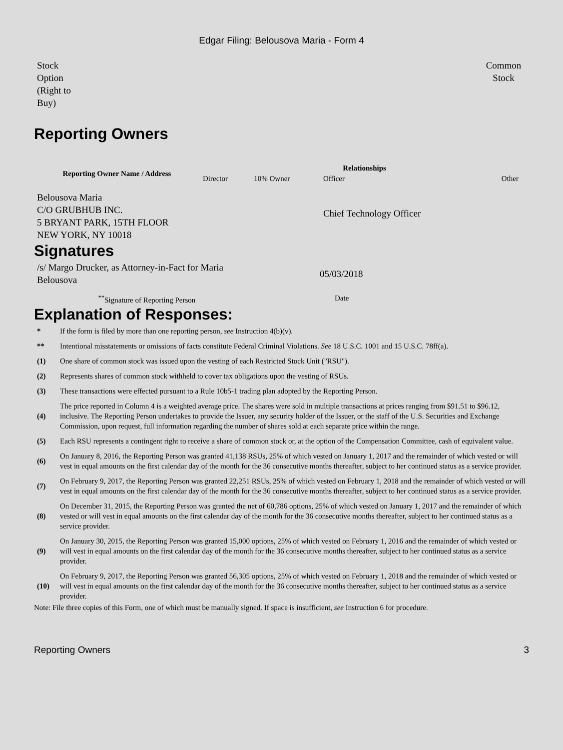Edgar Filing: Belousova Maria - Form 4
| Stock Option (Right to Buy) | | Common Stock |
Reporting Owners
| Reporting Owner Name / Address | Relationships | | | |
| --- | --- | --- | --- | --- |
| | Director | 10% Owner | Officer | Other |
| Belousova Maria C/O GRUBHUB INC. 5 BRYANT PARK, 15TH FLOOR NEW YORK, NY 10018 | | | Chief Technology Officer | |
Signatures
| /s/ Margo Drucker, as Attorney-in-Fact for Maria Belousova | 05/03/2018 |
| <sup>**</sup> Signature of Reporting Person | Date |
Explanation of Responses:
| * | If the form is filed by more than one reporting person, see Instruction 4(b)(v). |
| ** | Intentional misstatements or omissions of facts constitute Federal Criminal Violations. See 18 U.S.C. 1001 and 15 U.S.C. 78ff(a). |
| (1) | One share of common stock was issued upon the vesting of each Restricted Stock Unit ("RSU"). |
| (2) | Represents shares of common stock withheld to cover tax obligations upon the vesting of RSUs. |
| (3) | These transactions were effected pursuant to a Rule 10b5-1 trading plan adopted by the Reporting Person. |
| (4) | The price reported in Column 4 is a weighted average price. The shares were sold in multiple transactions at prices ranging from $91.51 to $96.12, inclusive. The Reporting Person undertakes to provide the Issuer, any security holder of the Issuer, or the staff of the U.S. Securities and Exchange Commission, upon request, full information regarding the number of shares sold at each separate price within the range. |
| (5) | Each RSU represents a contingent right to receive a share of common stock or, at the option of the Compensation Committee, cash of equivalent value. |
| (6) | On January 8, 2016, the Reporting Person was granted 41,138 RSUs, 25% of which vested on January 1, 2017 and the remainder of which vested or will vest in equal amounts on the first calendar day of the month for the 36 consecutive months thereafter, subject to her continued status as a service provider. |
| (7) | On February 9, 2017, the Reporting Person was granted 22,251 RSUs, 25% of which vested on February 1, 2018 and the remainder of which vested or will vest in equal amounts on the first calendar day of the month for the 36 consecutive months thereafter, subject to her continued status as a service provider. |
| (8) | On December 31, 2015, the Reporting Person was granted the net of 60,786 options, 25% of which vested on January 1, 2017 and the remainder of which vested or will vest in equal amounts on the first calendar day of the month for the 36 consecutive months thereafter, subject to her continued status as a service provider. |
| (9) | On January 30, 2015, the Reporting Person was granted 15,000 options, 25% of which vested on February 1, 2016 and the remainder of which vested or will vest in equal amounts on the first calendar day of the month for the 36 consecutive months thereafter, subject to her continued status as a service provider. |
| (10) | On February 9, 2017, the Reporting Person was granted 56,305 options, 25% of which vested on February 1, 2018 and the remainder of which vested or will vest in equal amounts on the first calendar day of the month for the 36 consecutive months thereafter, subject to her continued status as a service provider. |
Note: File three copies of this Form, one of which must be manually signed. If space is insufficient, see Instruction 6 for procedure.
Reporting Owners 3